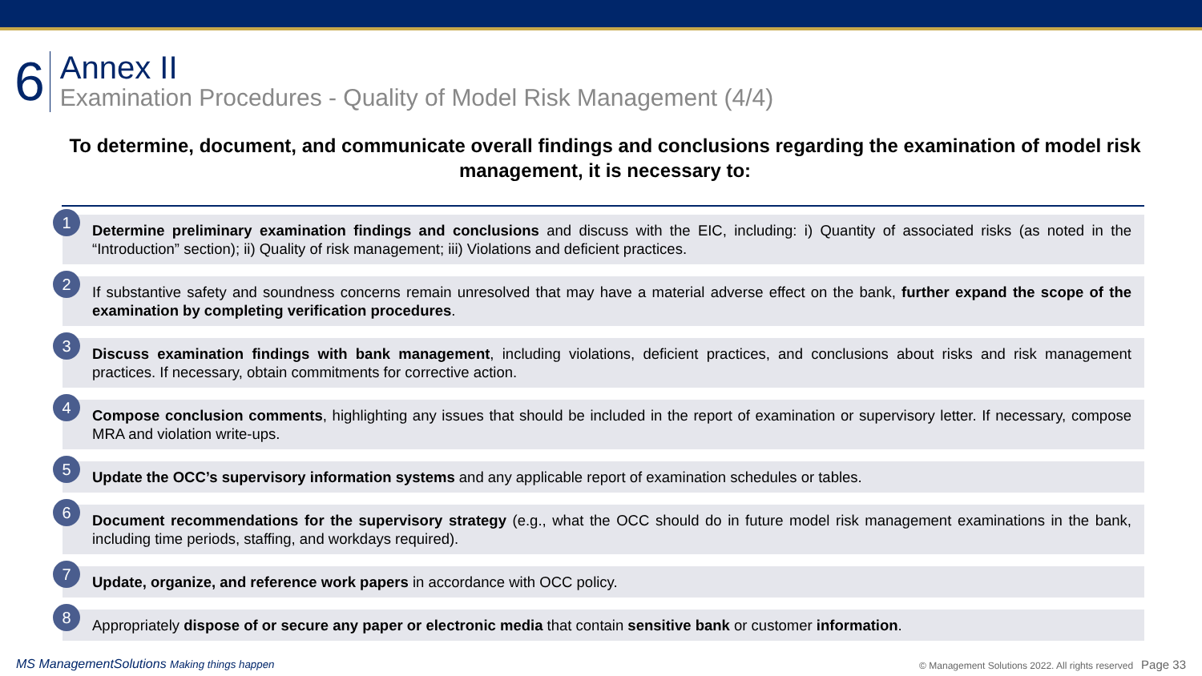6
Annex II
Examination Procedures - Quality of Model Risk Management (4/4)
To determine, document, and communicate overall findings and conclusions regarding the examination of model risk management, it is necessary to:
1
Determine preliminary examination findings and conclusions and discuss with the EIC, including: i) Quantity of associated risks (as noted in the “Introduction” section); ii) Quality of risk management; iii) Violations and deficient practices.
2
If substantive safety and soundness concerns remain unresolved that may have a material adverse effect on the bank, further expand the scope of the examination by completing verification procedures.
3
Discuss examination findings with bank management, including violations, deficient practices, and conclusions about risks and risk management practices. If necessary, obtain commitments for corrective action.
4
Compose conclusion comments, highlighting any issues that should be included in the report of examination or supervisory letter. If necessary, compose MRA and violation write-ups.
5
Update the OCC’s supervisory information systems and any applicable report of examination schedules or tables.
6
Document recommendations for the supervisory strategy (e.g., what the OCC should do in future model risk management examinations in the bank, including time periods, staffing, and workdays required).
7
Update, organize, and reference work papers in accordance with OCC policy.
8
Appropriately dispose of or secure any paper or electronic media that contain sensitive bank or customer information.
MS ManagementSolutions Making things happen
© Management Solutions 2022. All rights reserved Page 33